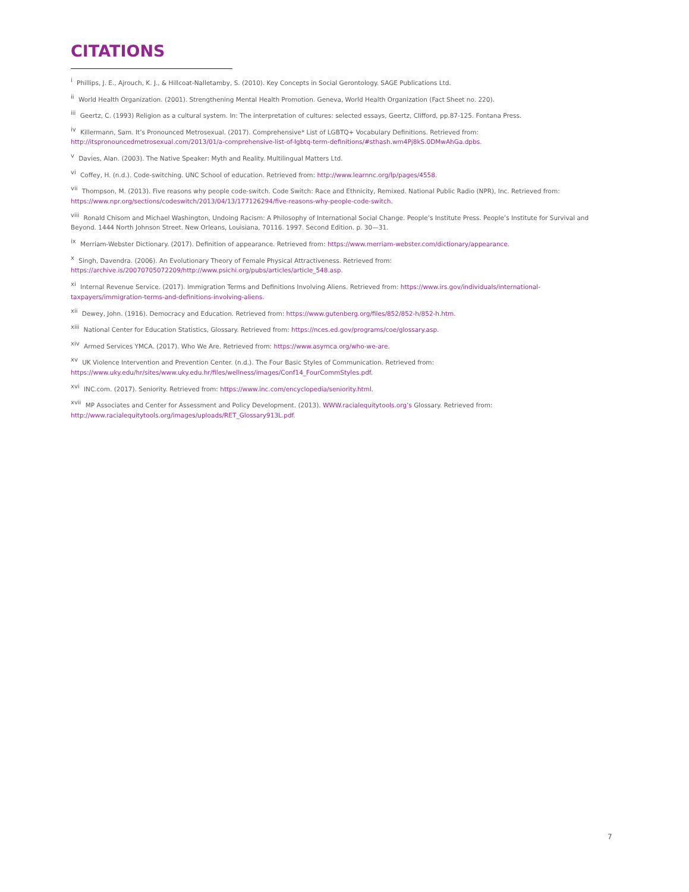CITATIONS
<sup>i</sup> Phillips, J. E., Ajrouch, K. J., & Hillcoat-Nalletamby, S. (2010). Key Concepts in Social Gerontology. SAGE Publications Ltd.
<sup>ii</sup> World Health Organization. (2001). Strengthening Mental Health Promotion. Geneva, World Health Organization (Fact Sheet no. 220).
<sup>iii</sup> Geertz, C. (1993) Religion as a cultural system. In: The interpretation of cultures: selected essays, Geertz, Clifford, pp.87-125. Fontana Press.
<sup>iv</sup> Killermann, Sam. It’s Pronounced Metrosexual. (2017). Comprehensive* List of LGBTQ+ Vocabulary Definitions. Retrieved from: http://itspronouncedmetrosexual.com/2013/01/a-comprehensive-list-of-lgbtq-term-definitions/#sthash.wm4Pj8kS.0DMwAhGa.dpbs.
<sup>v</sup> Davies, Alan. (2003). The Native Speaker: Myth and Reality. Multilingual Matters Ltd.
<sup>vi</sup> Coffey, H. (n.d.). Code-switching. UNC School of education. Retrieved from: http://www.learnnc.org/lp/pages/4558.
<sup>vii</sup> Thompson, M. (2013). Five reasons why people code-switch. Code Switch: Race and Ethnicity, Remixed. National Public Radio (NPR), Inc. Retrieved from: https://www.npr.org/sections/codeswitch/2013/04/13/177126294/five-reasons-why-people-code-switch.
<sup>viii</sup> Ronald Chisom and Michael Washington, Undoing Racism: A Philosophy of International Social Change. People’s Institute Press. People’s Institute for Survival and Beyond. 1444 North Johnson Street. New Orleans, Louisiana, 70116. 1997. Second Edition. p. 30—31.
<sup>ix</sup> Merriam-Webster Dictionary. (2017). Definition of appearance. Retrieved from: https://www.merriam-webster.com/dictionary/appearance.
<sup>x</sup> Singh, Davendra. (2006). An Evolutionary Theory of Female Physical Attractiveness. Retrieved from: https://archive.is/20070705072209/http://www.psichi.org/pubs/articles/article_548.asp.
<sup>xi</sup> Internal Revenue Service. (2017). Immigration Terms and Definitions Involving Aliens. Retrieved from: https://www.irs.gov/individuals/international-taxpayers/immigration-terms-and-definitions-involving-aliens.
<sup>xii</sup> Dewey, John. (1916). Democracy and Education. Retrieved from: https://www.gutenberg.org/files/852/852-h/852-h.htm.
<sup>xiii</sup> National Center for Education Statistics, Glossary. Retrieved from: https://nces.ed.gov/programs/coe/glossary.asp.
<sup>xiv</sup> Armed Services YMCA. (2017). Who We Are. Retrieved from: https://www.asymca.org/who-we-are.
<sup>xv</sup> UK Violence Intervention and Prevention Center. (n.d.). The Four Basic Styles of Communication. Retrieved from: https://www.uky.edu/hr/sites/www.uky.edu.hr/files/wellness/images/Conf14_FourCommStyles.pdf.
<sup>xvi</sup> INC.com. (2017). Seniority. Retrieved from: https://www.inc.com/encyclopedia/seniority.html.
<sup>xvii</sup> MP Associates and Center for Assessment and Policy Development. (2013). WWW.racialequitytools.org’s Glossary. Retrieved from: http://www.racialequitytools.org/images/uploads/RET_Glossary913L.pdf.
7